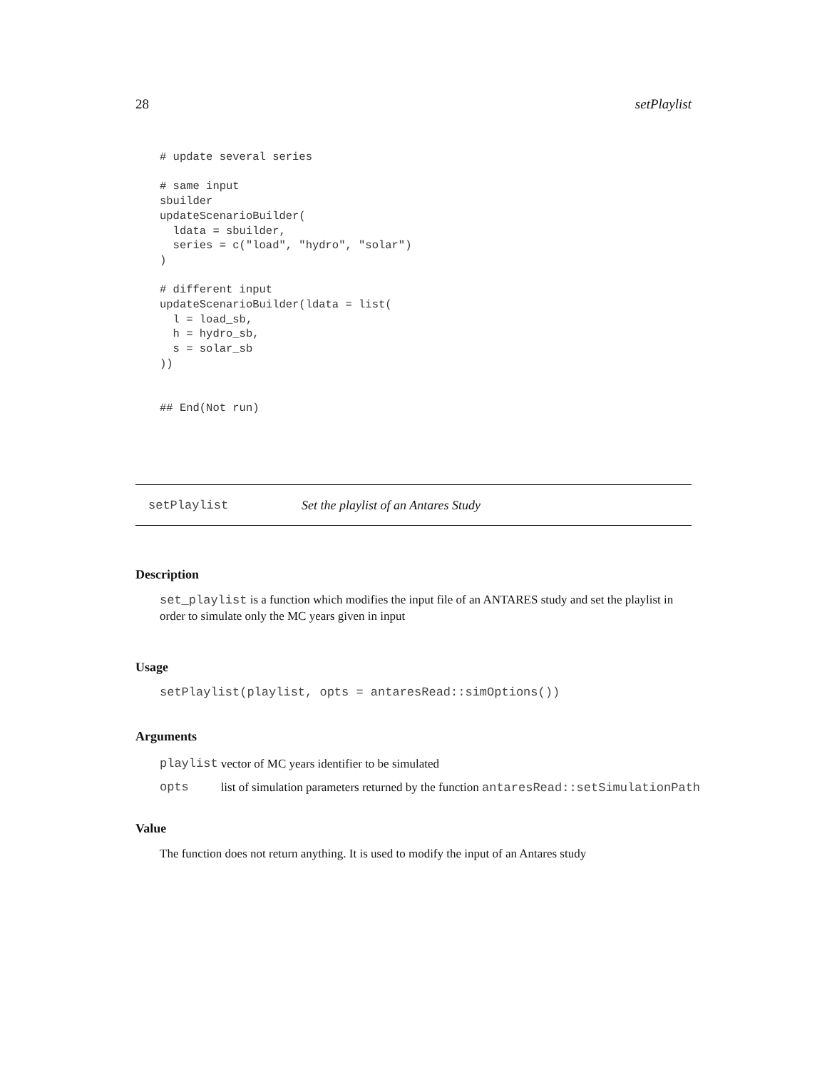28 setPlaylist
# update several series

# same input
sbuilder
updateScenarioBuilder(
  ldata = sbuilder,
  series = c("load", "hydro", "solar")
)

# different input
updateScenarioBuilder(ldata = list(
  l = load_sb,
  h = hydro_sb,
  s = solar_sb
))


## End(Not run)
setPlaylist Set the playlist of an Antares Study
Description
set_playlist is a function which modifies the input file of an ANTARES study and set the playlist in order to simulate only the MC years given in input
Usage
setPlaylist(playlist, opts = antaresRead::simOptions())
Arguments
| playlist | vector of MC years identifier to be simulated |
| opts | list of simulation parameters returned by the function antaresRead::setSimulationPath |
Value
The function does not return anything. It is used to modify the input of an Antares study